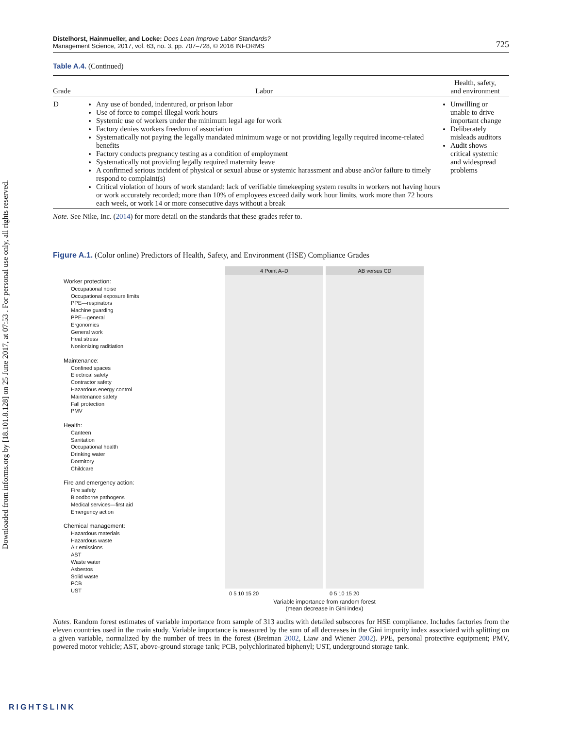Downloaded from informs.org by [18.101.8.128] on 25 June 2017, at 07:53 . For personal use only, all rights reserved.
Distelhorst, Hainmueller, and Locke: Does Lean Improve Labor Standards?
Management Science, 2017, vol. 63, no. 3, pp. 707–728, © 2016 INFORMS
725
Table A.4. (Continued)
| Grade | Labor | Health, safety, and environment |
| --- | --- | --- |
| D | Any use of bonded, indentured, or prison labor Use of force to compel illegal work hours Systemic use of workers under the minimum legal age for work Factory denies workers freedom of association Systematically not paying the legally mandated minimum wage or not providing legally required income-related benefits Factory conducts pregnancy testing as a condition of employment Systematically not providing legally required maternity leave A confirmed serious incident of physical or sexual abuse or systemic harassment and abuse and/or failure to timely respond to complaint(s) Critical violation of hours of work standard: lack of verifiable timekeeping system results in workers not having hours or work accurately recorded; more than 10% of employees exceed daily work hour limits, work more than 72 hours each week, or work 14 or more consecutive days without a break | Unwilling or unable to drive important change Deliberately misleads auditors Audit shows critical systemic and widespread problems |
Note. See Nike, Inc. (2014) for more detail on the standards that these grades refer to.
Figure A.1. (Color online) Predictors of Health, Safety, and Environment (HSE) Compliance Grades
Worker protection:
Occupational noise
Occupational exposure limits
PPE—respirators
Machine guarding
PPE—general
Ergonomics
General work
Heat stress
Nonionizing raditiation
Maintenance:
Confined spaces
Electrical safety
Contractor safety
Hazardous energy control
Maintenance safety
Fall protection
PMV
Health:
Canteen
Sanitation
Occupational health
Drinking water
Dormitory
Childcare
Fire and emergency action:
Fire safety
Bloodborne pathogens
Medical services—first aid
Emergency action
Chemical management:
Hazardous materials
Hazardous waste
Air emissions
AST
Waste water
Asbestos
Solid waste
PCB
UST
4 Point A–D
0 5 10 15 20
AB versus CD
0 5 10 15 20
Variable importance from random forest
(mean decrease in Gini index)
Notes. Random forest estimates of variable importance from sample of 313 audits with detailed subscores for HSE compliance. Includes factories from the eleven countries used in the main study. Variable importance is measured by the sum of all decreases in the Gini impurity index associated with splitting on a given variable, normalized by the number of trees in the forest (Breiman 2002, Liaw and Wiener 2002). PPE, personal protective equipment; PMV, powered motor vehicle; AST, above-ground storage tank; PCB, polychlorinated biphenyl; UST, underground storage tank.
RIGHTSLINK